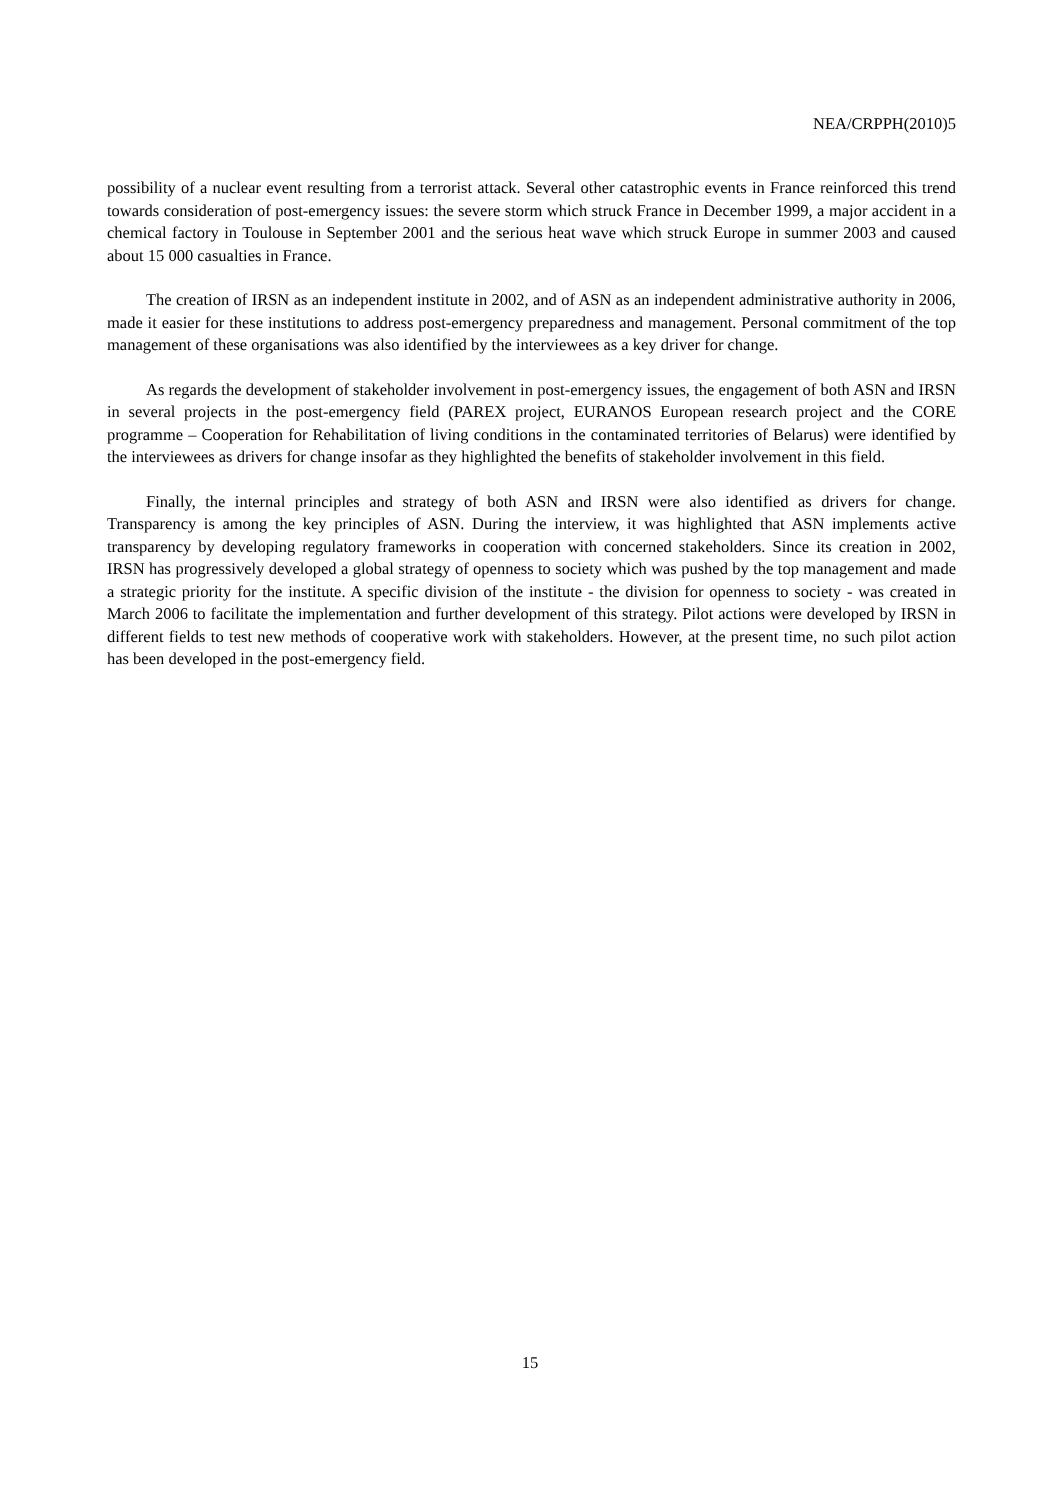NEA/CRPPH(2010)5
possibility of a nuclear event resulting from a terrorist attack. Several other catastrophic events in France reinforced this trend towards consideration of post-emergency issues: the severe storm which struck France in December 1999, a major accident in a chemical factory in Toulouse in September 2001 and the serious heat wave which struck Europe in summer 2003 and caused about 15 000 casualties in France.
The creation of IRSN as an independent institute in 2002, and of ASN as an independent administrative authority in 2006, made it easier for these institutions to address post-emergency preparedness and management. Personal commitment of the top management of these organisations was also identified by the interviewees as a key driver for change.
As regards the development of stakeholder involvement in post-emergency issues, the engagement of both ASN and IRSN in several projects in the post-emergency field (PAREX project, EURANOS European research project and the CORE programme – Cooperation for Rehabilitation of living conditions in the contaminated territories of Belarus) were identified by the interviewees as drivers for change insofar as they highlighted the benefits of stakeholder involvement in this field.
Finally, the internal principles and strategy of both ASN and IRSN were also identified as drivers for change. Transparency is among the key principles of ASN. During the interview, it was highlighted that ASN implements active transparency by developing regulatory frameworks in cooperation with concerned stakeholders. Since its creation in 2002, IRSN has progressively developed a global strategy of openness to society which was pushed by the top management and made a strategic priority for the institute. A specific division of the institute - the division for openness to society - was created in March 2006 to facilitate the implementation and further development of this strategy. Pilot actions were developed by IRSN in different fields to test new methods of cooperative work with stakeholders. However, at the present time, no such pilot action has been developed in the post-emergency field.
15